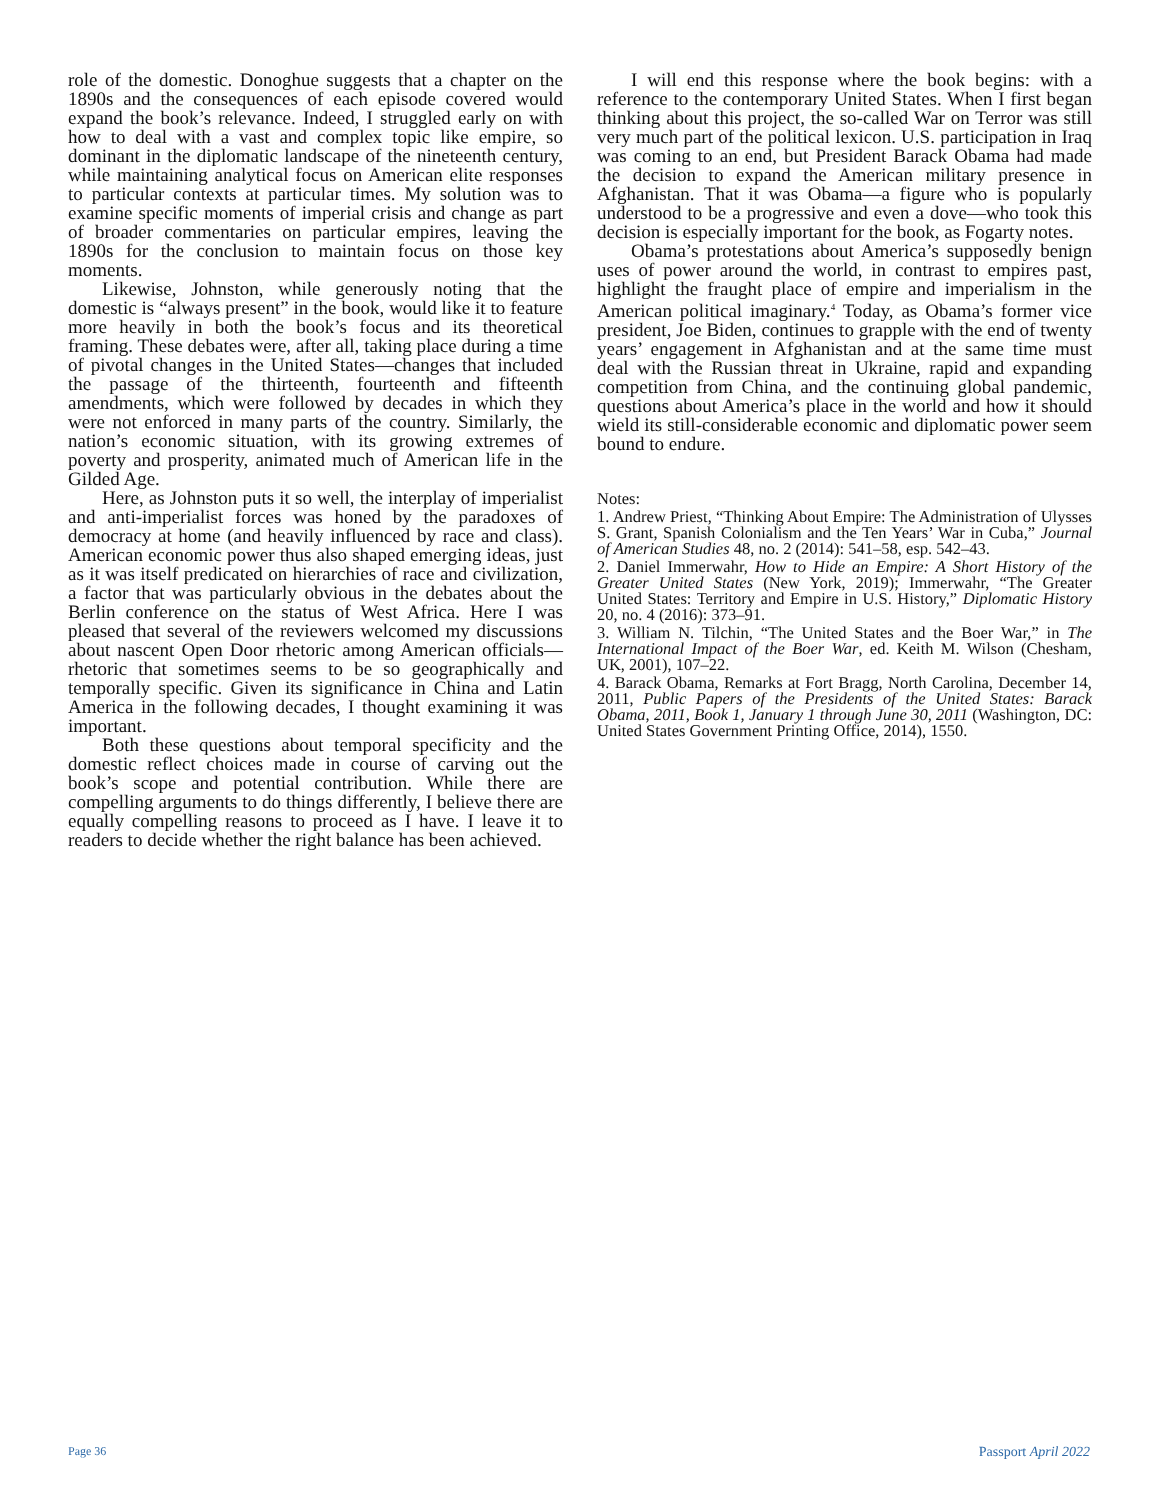role of the domestic. Donoghue suggests that a chapter on the 1890s and the consequences of each episode covered would expand the book’s relevance. Indeed, I struggled early on with how to deal with a vast and complex topic like empire, so dominant in the diplomatic landscape of the nineteenth century, while maintaining analytical focus on American elite responses to particular contexts at particular times. My solution was to examine specific moments of imperial crisis and change as part of broader commentaries on particular empires, leaving the 1890s for the conclusion to maintain focus on those key moments.
Likewise, Johnston, while generously noting that the domestic is “always present” in the book, would like it to feature more heavily in both the book’s focus and its theoretical framing. These debates were, after all, taking place during a time of pivotal changes in the United States—changes that included the passage of the thirteenth, fourteenth and fifteenth amendments, which were followed by decades in which they were not enforced in many parts of the country. Similarly, the nation’s economic situation, with its growing extremes of poverty and prosperity, animated much of American life in the Gilded Age.
Here, as Johnston puts it so well, the interplay of imperialist and anti-imperialist forces was honed by the paradoxes of democracy at home (and heavily influenced by race and class). American economic power thus also shaped emerging ideas, just as it was itself predicated on hierarchies of race and civilization, a factor that was particularly obvious in the debates about the Berlin conference on the status of West Africa. Here I was pleased that several of the reviewers welcomed my discussions about nascent Open Door rhetoric among American officials—rhetoric that sometimes seems to be so geographically and temporally specific. Given its significance in China and Latin America in the following decades, I thought examining it was important.
Both these questions about temporal specificity and the domestic reflect choices made in course of carving out the book’s scope and potential contribution. While there are compelling arguments to do things differently, I believe there are equally compelling reasons to proceed as I have. I leave it to readers to decide whether the right balance has been achieved.
I will end this response where the book begins: with a reference to the contemporary United States. When I first began thinking about this project, the so-called War on Terror was still very much part of the political lexicon. U.S. participation in Iraq was coming to an end, but President Barack Obama had made the decision to expand the American military presence in Afghanistan. That it was Obama—a figure who is popularly understood to be a progressive and even a dove—who took this decision is especially important for the book, as Fogarty notes.
Obama’s protestations about America’s supposedly benign uses of power around the world, in contrast to empires past, highlight the fraught place of empire and imperialism in the American political imaginary.<sup>4</sup> Today, as Obama’s former vice president, Joe Biden, continues to grapple with the end of twenty years’ engagement in Afghanistan and at the same time must deal with the Russian threat in Ukraine, rapid and expanding competition from China, and the continuing global pandemic, questions about America’s place in the world and how it should wield its still-considerable economic and diplomatic power seem bound to endure.
Notes:
1. Andrew Priest, “Thinking About Empire: The Administration of Ulysses S. Grant, Spanish Colonialism and the Ten Years’ War in Cuba,” Journal of American Studies 48, no. 2 (2014): 541–58, esp. 542–43.
2. Daniel Immerwahr, How to Hide an Empire: A Short History of the Greater United States (New York, 2019); Immerwahr, “The Greater United States: Territory and Empire in U.S. History,” Diplomatic History 20, no. 4 (2016): 373–91.
3. William N. Tilchin, “The United States and the Boer War,” in The International Impact of the Boer War, ed. Keith M. Wilson (Chesham, UK, 2001), 107–22.
4. Barack Obama, Remarks at Fort Bragg, North Carolina, December 14, 2011, Public Papers of the Presidents of the United States: Barack Obama, 2011, Book 1, January 1 through June 30, 2011 (Washington, DC: United States Government Printing Office, 2014), 1550.
Page 36 Passport April 2022